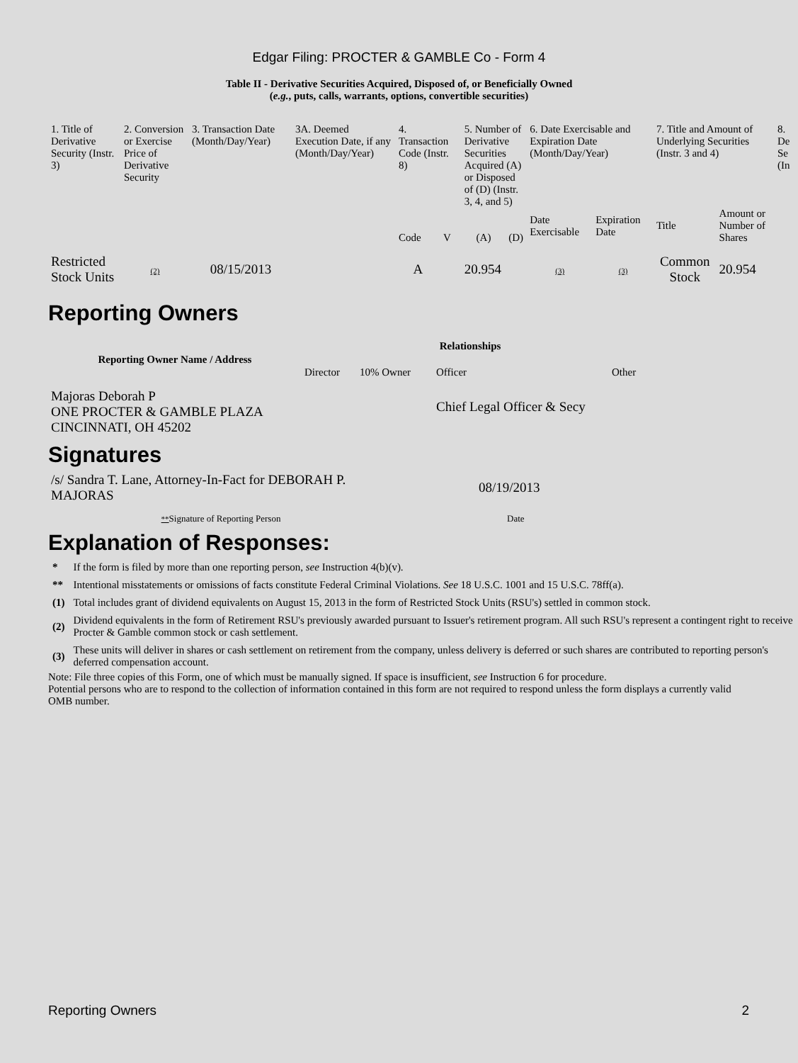Edgar Filing: PROCTER & GAMBLE Co - Form 4
Table II - Derivative Securities Acquired, Disposed of, or Beneficially Owned
(e.g., puts, calls, warrants, options, convertible securities)
| 1. Title of Derivative Security (Instr. 3) | 2. Conversion or Exercise Price of Derivative Security | 3. Transaction Date (Month/Day/Year) | 3A. Deemed Execution Date, if any (Month/Day/Year) | 4. Transaction Code (Instr. 8) | | 5. Number of Derivative Securities Acquired (A) or Disposed of (D) (Instr. 3, 4, and 5) | | 6. Date Exercisable and Expiration Date (Month/Day/Year) | | 7. Title and Amount of Underlying Securities (Instr. 3 and 4) | | 8. De Se (In |
| --- | --- | --- | --- | --- | --- | --- | --- | --- | --- | --- | --- | --- |
| | | | | Code | V | (A) | (D) | Date Exercisable | Expiration Date | Title | Amount or Number of Shares | |
| Restricted Stock Units | (2) | 08/15/2013 | | A | | 20.954 | | (3) | (3) | Common Stock | 20.954 | |
Reporting Owners
| Reporting Owner Name / Address | Relationships | | | |
| --- | --- | --- | --- | --- |
| | Director | 10% Owner | Officer | Other |
| Majoras Deborah P ONE PROCTER & GAMBLE PLAZA CINCINNATI, OH 45202 | | | Chief Legal Officer & Secy | |
Signatures
| /s/ Sandra T. Lane, Attorney-In-Fact for DEBORAH P. MAJORAS | 08/19/2013 |
| ** Signature of Reporting Person | Date |
Explanation of Responses:
| * | If the form is filed by more than one reporting person, see Instruction 4(b)(v). |
| ** | Intentional misstatements or omissions of facts constitute Federal Criminal Violations. See 18 U.S.C. 1001 and 15 U.S.C. 78ff(a). |
| (1) | Total includes grant of dividend equivalents on August 15, 2013 in the form of Restricted Stock Units (RSU's) settled in common stock. |
| (2) | Dividend equivalents in the form of Retirement RSU's previously awarded pursuant to Issuer's retirement program. All such RSU's represent a contingent right to receive Procter & Gamble common stock or cash settlement. |
| (3) | These units will deliver in shares or cash settlement on retirement from the company, unless delivery is deferred or such shares are contributed to reporting person's deferred compensation account. |
Note: File three copies of this Form, one of which must be manually signed. If space is insufficient, see Instruction 6 for procedure.
Potential persons who are to respond to the collection of information contained in this form are not required to respond unless the form displays a currently valid OMB number.
Reporting Owners 2